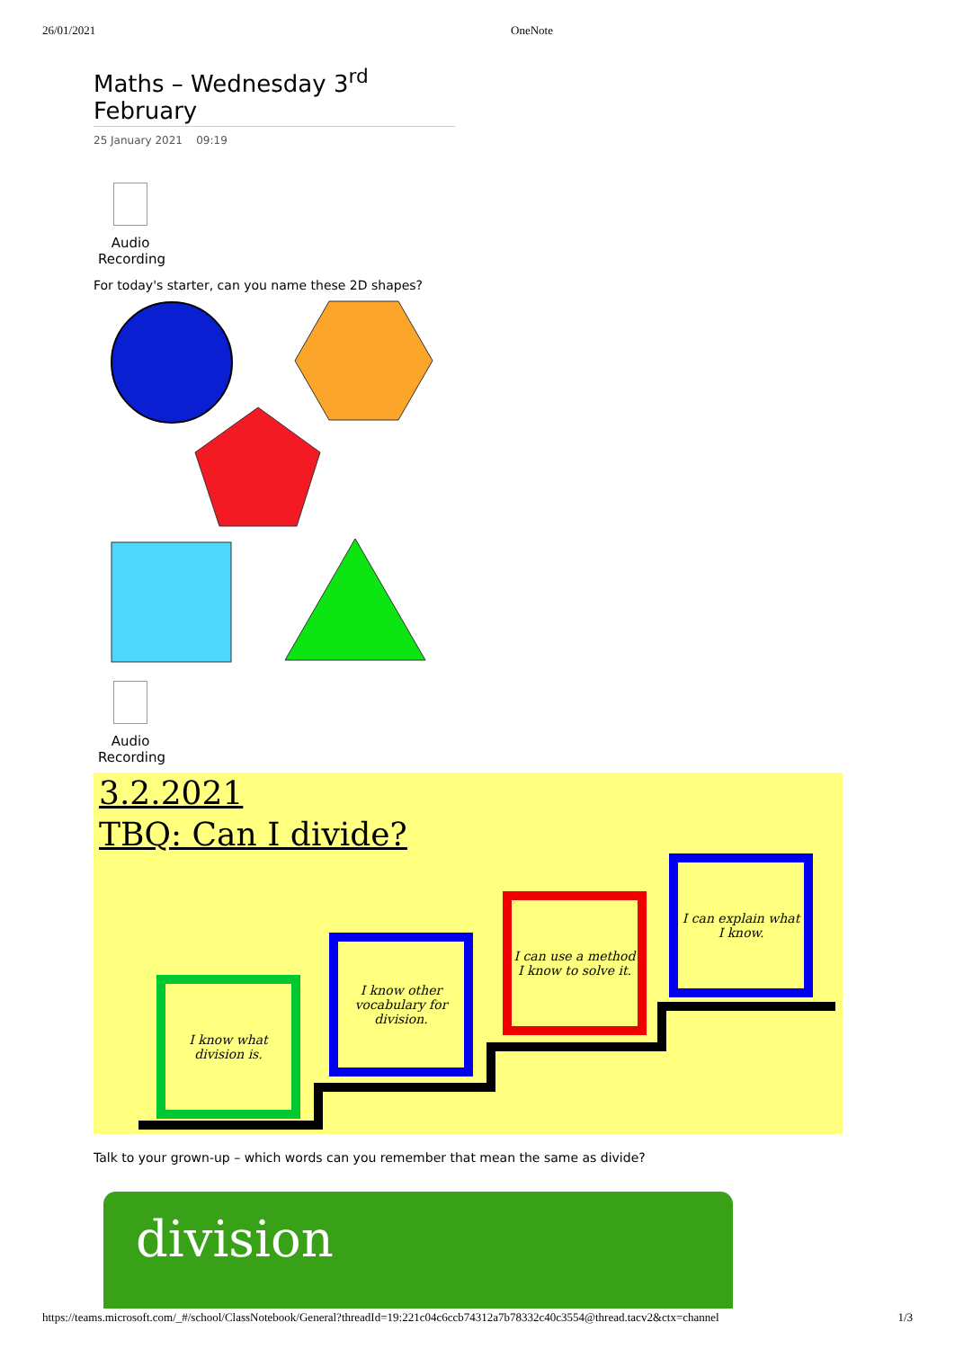26/01/2021 OneNote
Maths – Wednesday 3<sup>rd</sup> February
25 January 2021 09:19
Audio Recording
For today's starter, can you name these 2D shapes?
Audio Recording
3.2.2021
TBQ: Can I divide?
I know what division is.
I know other vocabulary for division.
I can use a method I know to solve it.
I can explain what I know.
Talk to your grown-up – which words can you remember that mean the same as divide?
division
https://teams.microsoft.com/_#/school/ClassNotebook/General?threadId=19:221c04c6ccb74312a7b78332c40c3554@thread.tacv2&ctx=channel 1/3